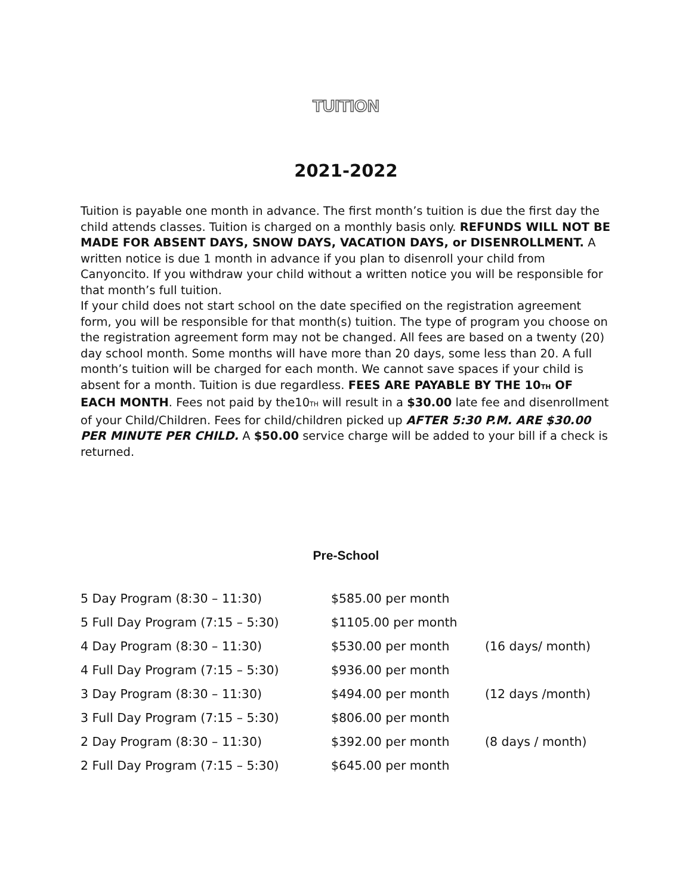TUITION
2021-2022
Tuition is payable one month in advance. The first month’s tuition is due the first day the child attends classes. Tuition is charged on a monthly basis only. REFUNDS WILL NOT BE MADE FOR ABSENT DAYS, SNOW DAYS, VACATION DAYS, or DISENROLLMENT. A written notice is due 1 month in advance if you plan to disenroll your child from Canyoncito. If you withdraw your child without a written notice you will be responsible for that month’s full tuition.
If your child does not start school on the date specified on the registration agreement form, you will be responsible for that month(s) tuition. The type of program you choose on the registration agreement form may not be changed. All fees are based on a twenty (20) day school month. Some months will have more than 20 days, some less than 20. A full month’s tuition will be charged for each month. We cannot save spaces if your child is absent for a month. Tuition is due regardless. FEES ARE PAYABLE BY THE 10<sub>TH</sub> OF EACH MONTH. Fees not paid by the10<sub>TH</sub> will result in a $30.00 late fee and disenrollment of your Child/Children. Fees for child/children picked up AFTER 5:30 P.M. ARE $30.00 PER MINUTE PER CHILD. A $50.00 service charge will be added to your bill if a check is returned.
Pre-School
| 5 Day Program (8:30 – 11:30) | $585.00 per month | |
| 5 Full Day Program (7:15 – 5:30) | $1105.00 per month | |
| 4 Day Program (8:30 – 11:30) | $530.00 per month | (16 days/ month) |
| 4 Full Day Program (7:15 – 5:30) | $936.00 per month | |
| 3 Day Program (8:30 – 11:30) | $494.00 per month | (12 days /month) |
| 3 Full Day Program (7:15 – 5:30) | $806.00 per month | |
| 2 Day Program (8:30 – 11:30) | $392.00 per month | (8 days / month) |
| 2 Full Day Program (7:15 – 5:30) | $645.00 per month | |